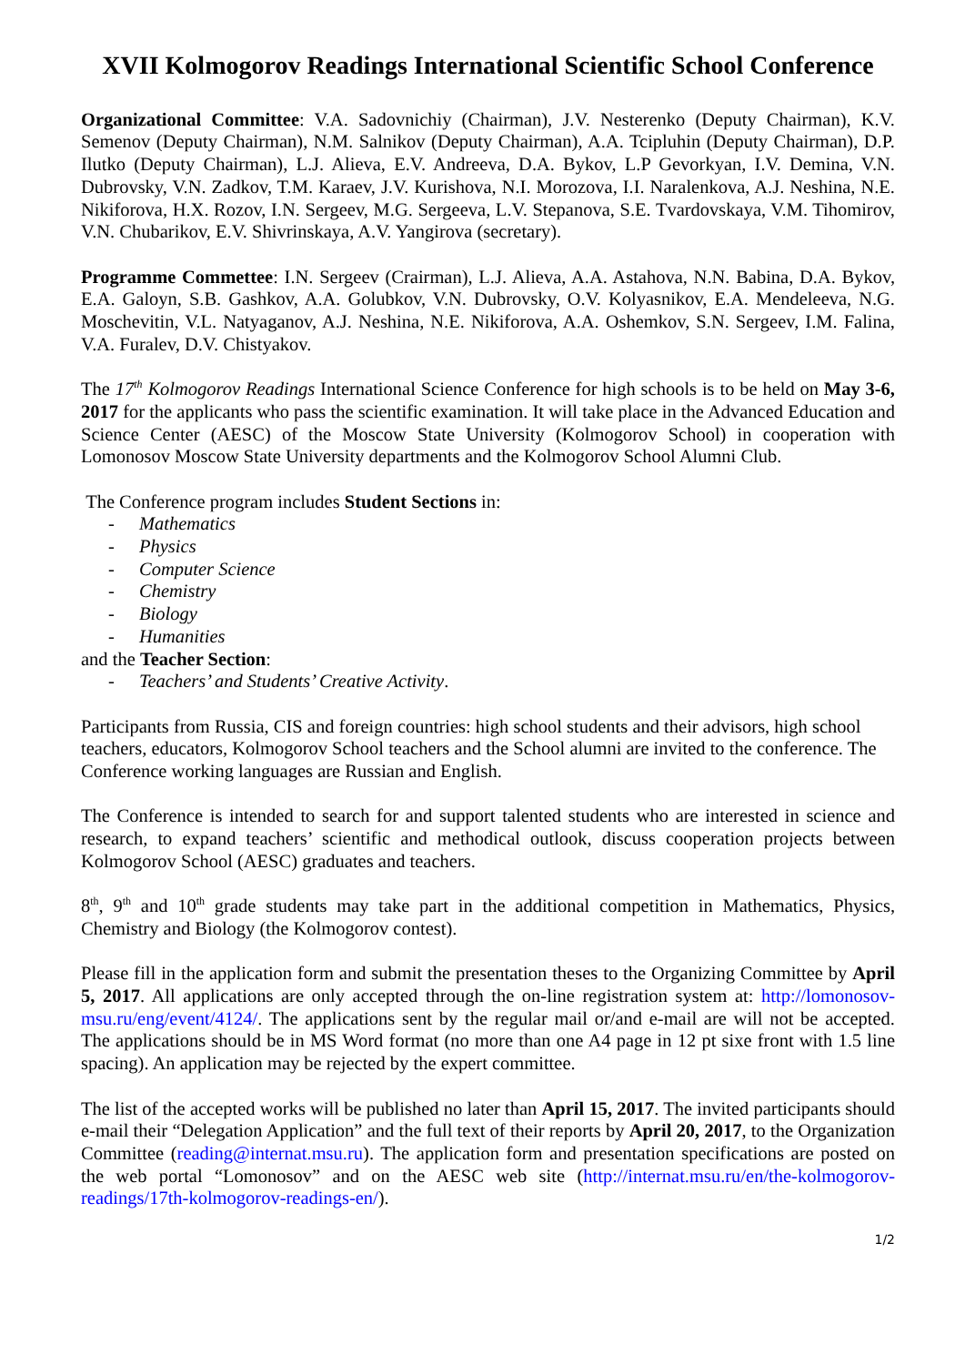XVII Kolmogorov Readings International Scientific School Conference
Organizational Committee: V.A. Sadovnichiy (Chairman), J.V. Nesterenko (Deputy Chairman), K.V. Semenov (Deputy Chairman), N.M. Salnikov (Deputy Chairman), A.A. Tcipluhin (Deputy Chairman), D.P. Ilutko (Deputy Chairman), L.J. Alieva, E.V. Andreeva, D.A. Bykov, L.P Gevorkyan, I.V. Demina, V.N. Dubrovsky, V.N. Zadkov, T.M. Karaev, J.V. Kurishova, N.I. Morozova, I.I. Naralenkova, A.J. Neshina, N.E. Nikiforova, H.X. Rozov, I.N. Sergeev, M.G. Sergeeva, L.V. Stepanova, S.E. Tvardovskaya, V.M. Tihomirov, V.N. Chubarikov, E.V. Shivrinskaya, A.V. Yangirova (secretary).
Programme Commettee: I.N. Sergeev (Crairman), L.J. Alieva, A.A. Astahova, N.N. Babina, D.A. Bykov, E.A. Galoyn, S.B. Gashkov, A.A. Golubkov, V.N. Dubrovsky, O.V. Kolyasnikov, E.A. Mendeleeva, N.G. Moschevitin, V.L. Natyaganov, A.J. Neshina, N.E. Nikiforova, A.A. Oshemkov, S.N. Sergeev, I.M. Falina, V.A. Furalev, D.V. Chistyakov.
The 17<sup>th</sup> Kolmogorov Readings International Science Conference for high schools is to be held on May 3-6, 2017 for the applicants who pass the scientific examination. It will take place in the Advanced Education and Science Center (AESC) of the Moscow State University (Kolmogorov School) in cooperation with Lomonosov Moscow State University departments and the Kolmogorov School Alumni Club.
The Conference program includes Student Sections in:
- Mathematics
- Physics
- Computer Science
- Chemistry
- Biology
- Humanities
and the Teacher Section:
- Teachers’ and Students’ Creative Activity.
Participants from Russia, CIS and foreign countries: high school students and their advisors, high school teachers, educators, Kolmogorov School teachers and the School alumni are invited to the conference. The Conference working languages are Russian and English.
The Conference is intended to search for and support talented students who are interested in science and research, to expand teachers’ scientific and methodical outlook, discuss cooperation projects between Kolmogorov School (AESC) graduates and teachers.
8<sup>th</sup>, 9<sup>th</sup> and 10<sup>th</sup> grade students may take part in the additional competition in Mathematics, Physics, Chemistry and Biology (the Kolmogorov contest).
Please fill in the application form and submit the presentation theses to the Organizing Committee by April 5, 2017. All applications are only accepted through the on-line registration system at: http://lomonosov-msu.ru/eng/event/4124/. The applications sent by the regular mail or/and e-mail are will not be accepted. The applications should be in MS Word format (no more than one A4 page in 12 pt sixe front with 1.5 line spacing). An application may be rejected by the expert committee.
The list of the accepted works will be published no later than April 15, 2017. The invited participants should e-mail their “Delegation Application” and the full text of their reports by April 20, 2017, to the Organization Committee (reading@internat.msu.ru). The application form and presentation specifications are posted on the web portal “Lomonosov” and on the AESC web site (http://internat.msu.ru/en/the-kolmogorov-readings/17th-kolmogorov-readings-en/).
1/2